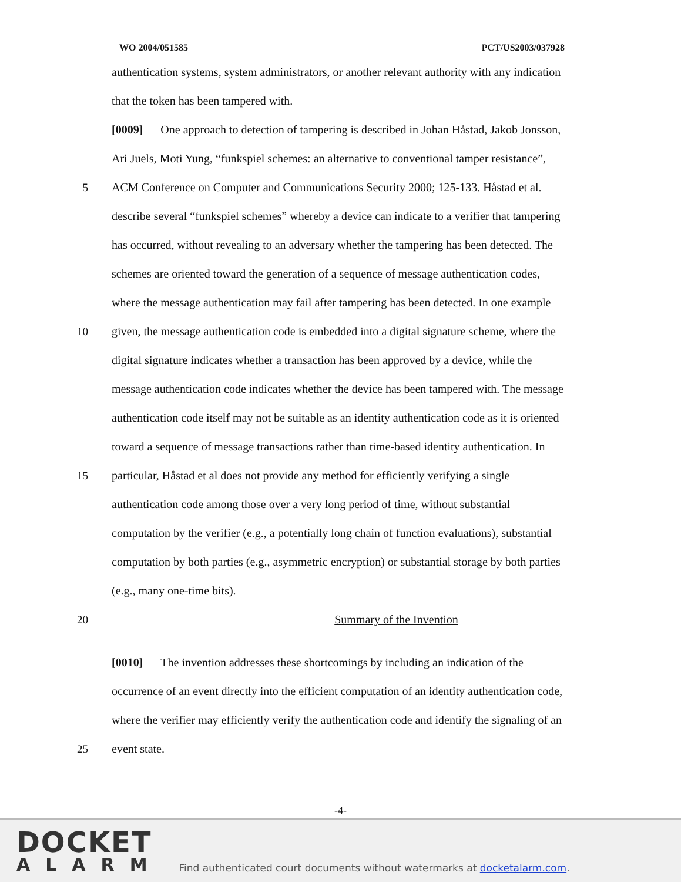WO 2004/051585 PCT/US2003/037928
authentication systems, system administrators, or another relevant authority with any indication
that the token has been tampered with.
[0009] One approach to detection of tampering is described in Johan Håstad, Jakob Jonsson,
Ari Juels, Moti Yung, “funkspiel schemes: an alternative to conventional tamper resistance”,
5 ACM Conference on Computer and Communications Security 2000; 125-133. Håstad et al.
describe several “funkspiel schemes” whereby a device can indicate to a verifier that tampering
has occurred, without revealing to an adversary whether the tampering has been detected. The
schemes are oriented toward the generation of a sequence of message authentication codes,
where the message authentication may fail after tampering has been detected. In one example
10 given, the message authentication code is embedded into a digital signature scheme, where the
digital signature indicates whether a transaction has been approved by a device, while the
message authentication code indicates whether the device has been tampered with. The message
authentication code itself may not be suitable as an identity authentication code as it is oriented
toward a sequence of message transactions rather than time-based identity authentication. In
15 particular, Håstad et al does not provide any method for efficiently verifying a single
authentication code among those over a very long period of time, without substantial
computation by the verifier (e.g., a potentially long chain of function evaluations), substantial
computation by both parties (e.g., asymmetric encryption) or substantial storage by both parties
(e.g., many one-time bits).
20 Summary of the Invention
[0010] The invention addresses these shortcomings by including an indication of the
occurrence of an event directly into the efficient computation of an identity authentication code,
where the verifier may efficiently verify the authentication code and identify the signaling of an
25 event state.
-4-
DOCKET
ALARM
Find authenticated court documents without watermarks at docketalarm.com.